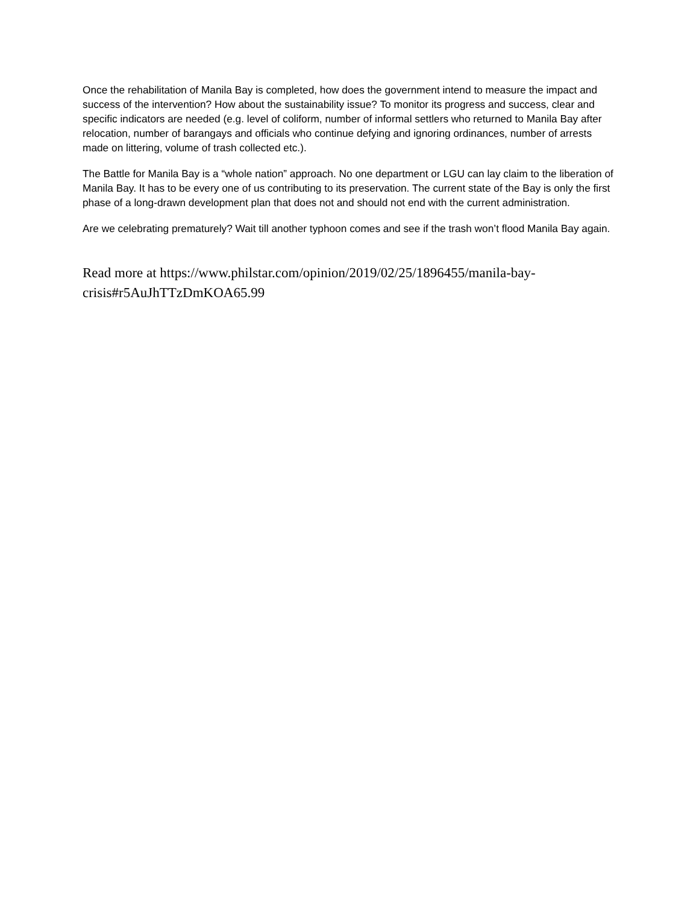Once the rehabilitation of Manila Bay is completed, how does the government intend to measure the impact and success of the intervention? How about the sustainability issue? To monitor its progress and success, clear and specific indicators are needed (e.g. level of coliform, number of informal settlers who returned to Manila Bay after relocation, number of barangays and officials who continue defying and ignoring ordinances, number of arrests made on littering, volume of trash collected etc.).
The Battle for Manila Bay is a “whole nation” approach. No one department or LGU can lay claim to the liberation of Manila Bay. It has to be every one of us contributing to its preservation. The current state of the Bay is only the first phase of a long-drawn development plan that does not and should not end with the current administration.
Are we celebrating prematurely? Wait till another typhoon comes and see if the trash won’t flood Manila Bay again.
Read more at https://www.philstar.com/opinion/2019/02/25/1896455/manila-bay-crisis#r5AuJhTTzDmKOA65.99